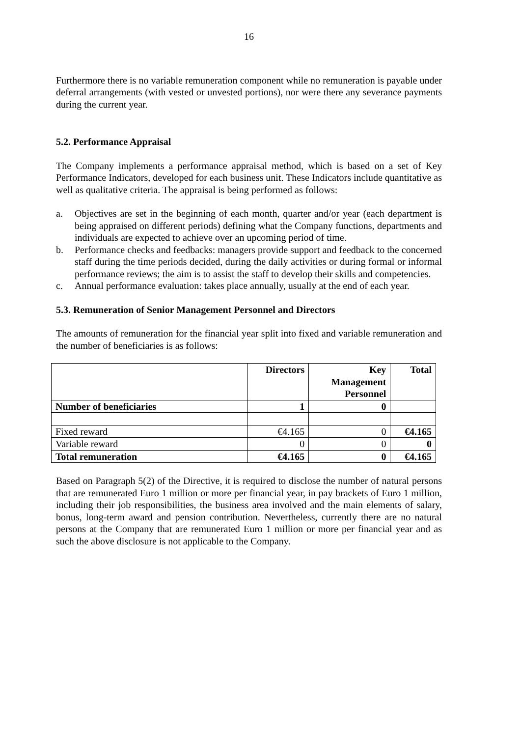16
Furthermore there is no variable remuneration component while no remuneration is payable under deferral arrangements (with vested or unvested portions), nor were there any severance payments during the current year.
5.2. Performance Appraisal
The Company implements a performance appraisal method, which is based on a set of Key Performance Indicators, developed for each business unit. These Indicators include quantitative as well as qualitative criteria. The appraisal is being performed as follows:
a. Objectives are set in the beginning of each month, quarter and/or year (each department is being appraised on different periods) defining what the Company functions, departments and individuals are expected to achieve over an upcoming period of time.
b. Performance checks and feedbacks: managers provide support and feedback to the concerned staff during the time periods decided, during the daily activities or during formal or informal performance reviews; the aim is to assist the staff to develop their skills and competencies.
c. Annual performance evaluation: takes place annually, usually at the end of each year.
5.3. Remuneration of Senior Management Personnel and Directors
The amounts of remuneration for the financial year split into fixed and variable remuneration and the number of beneficiaries is as follows:
| | Directors | Key Management Personnel | Total |
| Number of beneficiaries | 1 | 0 | |
| Fixed reward | €4.165 | 0 | €4.165 |
| Variable reward | 0 | 0 | 0 |
| Total remuneration | €4.165 | 0 | €4.165 |
Based on Paragraph 5(2) of the Directive, it is required to disclose the number of natural persons that are remunerated Euro 1 million or more per financial year, in pay brackets of Euro 1 million, including their job responsibilities, the business area involved and the main elements of salary, bonus, long-term award and pension contribution. Nevertheless, currently there are no natural persons at the Company that are remunerated Euro 1 million or more per financial year and as such the above disclosure is not applicable to the Company.